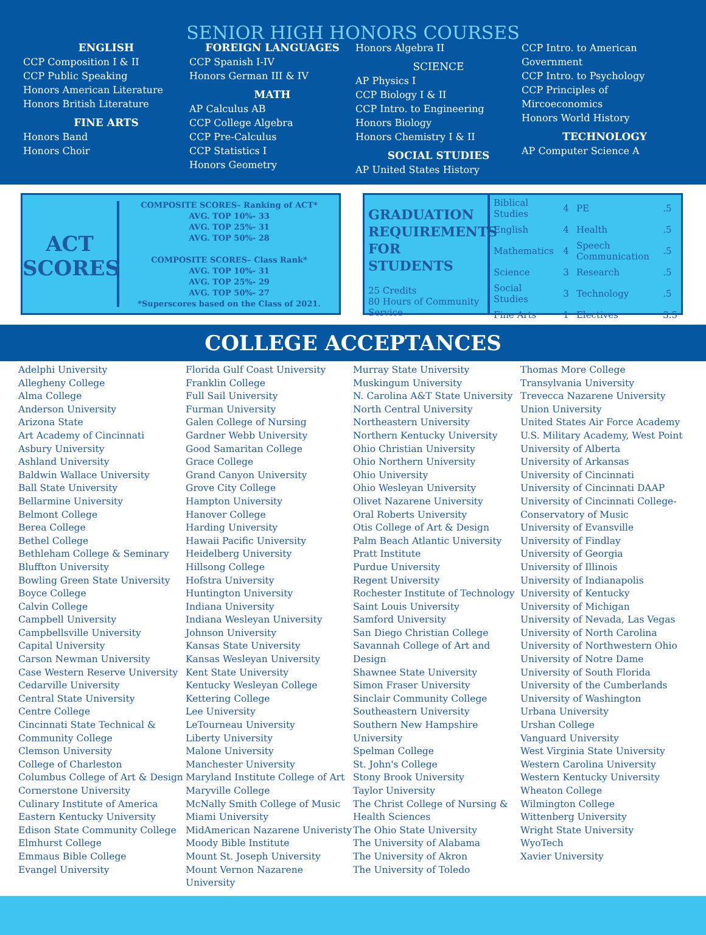SENIOR HIGH HONORS COURSES
ENGLISH
CCP Composition I & II
CCP Public Speaking
Honors American Literature
Honors British Literature
FINE ARTS
Honors Band
Honors Choir
FOREIGN LANGUAGES
CCP Spanish I-IV
Honors German III & IV
MATH
AP Calculus AB
CCP College Algebra
CCP Pre-Calculus
CCP Statistics I
Honors Geometry
Honors Algebra II
SCIENCE
AP Physics I
CCP Biology I & II
CCP Intro. to Engineering
Honors Biology
Honors Chemistry I & II
SOCIAL STUDIES
AP United States History
CCP Intro. to American Government
CCP Intro. to Psychology
CCP Principles of Mircoeconomics
Honors World History
TECHNOLOGY
AP Computer Science A
ACT SCORES
COMPOSITE SCORES– Ranking of ACT*
AVG. TOP 10%- 33
AVG. TOP 25%- 31
AVG. TOP 50%- 28
COMPOSITE SCORES– Class Rank*
AVG. TOP 10%- 31
AVG. TOP 25%- 29
AVG. TOP 50%- 27
*Superscores based on the Class of 2021.
GRADUATION REQUIREMENTS FOR STUDENTS
25 Credits
80 Hours of Community Service
| Biblical Studies | 4 | PE | .5 |
| English | 4 | Health | .5 |
| Mathematics | 4 | Speech Communication | .5 |
| Science | 3 | Research | .5 |
| Social Studies | 3 | Technology | .5 |
| Fine Arts | 1 | Electives | 3.5 |
COLLEGE ACCEPTANCES
Adelphi University
Allegheny College
Alma College
Anderson University
Arizona State
Art Academy of Cincinnati
Asbury University
Ashland University
Baldwin Wallace University
Ball State University
Bellarmine University
Belmont College
Berea College
Bethel College
Bethleham College & Seminary
Bluffton University
Bowling Green State University
Boyce College
Calvin College
Campbell University
Campbellsville University
Capital University
Carson Newman University
Case Western Reserve University
Cedarville University
Central State University
Centre College
Cincinnati State Technical & Community College
Clemson University
College of Charleston
Columbus College of Art & Design
Cornerstone University
Culinary Institute of America
Eastern Kentucky University
Edison State Community College
Elmhurst College
Emmaus Bible College
Evangel University
Florida Gulf Coast University
Franklin College
Full Sail University
Furman University
Galen College of Nursing
Gardner Webb University
Good Samaritan College
Grace College
Grand Canyon University
Grove City College
Hampton University
Hanover College
Harding University
Hawaii Pacific University
Heidelberg University
Hillsong College
Hofstra University
Huntington University
Indiana University
Indiana Wesleyan University
Johnson University
Kansas State University
Kansas Wesleyan University
Kent State University
Kentucky Wesleyan College
Kettering College
Lee University
LeTourneau University
Liberty University
Malone University
Manchester University
Maryland Institute College of Art
Maryville College
McNally Smith College of Music
Miami University
MidAmerican Nazarene Univeristy
Moody Bible Institute
Mount St. Joseph University
Mount Vernon Nazarene University
Murray State University
Muskingum University
N. Carolina A&T State University
North Central University
Northeastern University
Northern Kentucky University
Ohio Christian University
Ohio Northern University
Ohio University
Ohio Wesleyan University
Olivet Nazarene University
Oral Roberts University
Otis College of Art & Design
Palm Beach Atlantic University
Pratt Institute
Purdue University
Regent University
Rochester Institute of Technology
Saint Louis University
Samford University
San Diego Christian College
Savannah College of Art and Design
Shawnee State University
Simon Fraser University
Sinclair Community College
Southeastern University
Southern New Hampshire University
Spelman College
St. John's College
Stony Brook University
Taylor University
The Christ College of Nursing & Health Sciences
The Ohio State University
The University of Alabama
The University of Akron
The University of Toledo
Thomas More College
Transylvania University
Trevecca Nazarene University
Union University
United States Air Force Academy
U.S. Military Academy, West Point
University of Alberta
University of Arkansas
University of Cincinnati
University of Cincinnati DAAP
University of Cincinnati College-Conservatory of Music
University of Evansville
University of Findlay
University of Georgia
University of Illinois
University of Indianapolis
University of Kentucky
University of Michigan
University of Nevada, Las Vegas
University of North Carolina
University of Northwestern Ohio
University of Notre Dame
University of South Florida
University of the Cumberlands
University of Washington
Urbana University
Urshan College
Vanguard University
West Virginia State University
Western Carolina University
Western Kentucky University
Wheaton College
Wilmington College
Wittenberg University
Wright State University
WyoTech
Xavier University